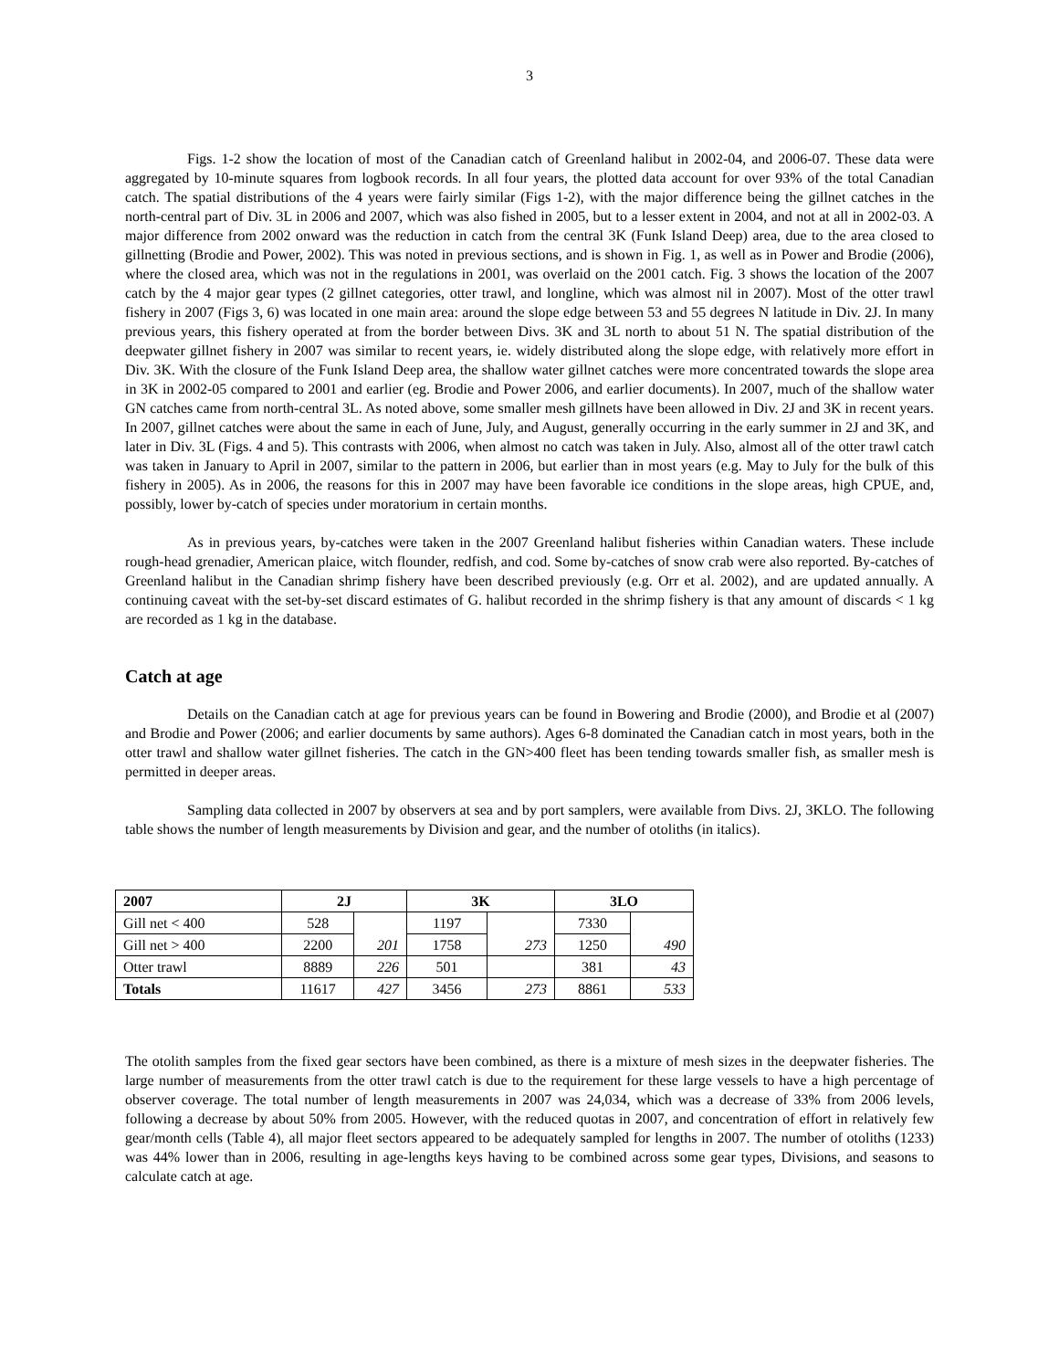3
Figs. 1-2 show the location of most of the Canadian catch of Greenland halibut in 2002-04, and 2006-07. These data were aggregated by 10-minute squares from logbook records. In all four years, the plotted data account for over 93% of the total Canadian catch. The spatial distributions of the 4 years were fairly similar (Figs 1-2), with the major difference being the gillnet catches in the north-central part of Div. 3L in 2006 and 2007, which was also fished in 2005, but to a lesser extent in 2004, and not at all in 2002-03. A major difference from 2002 onward was the reduction in catch from the central 3K (Funk Island Deep) area, due to the area closed to gillnetting (Brodie and Power, 2002). This was noted in previous sections, and is shown in Fig. 1, as well as in Power and Brodie (2006), where the closed area, which was not in the regulations in 2001, was overlaid on the 2001 catch. Fig. 3 shows the location of the 2007 catch by the 4 major gear types (2 gillnet categories, otter trawl, and longline, which was almost nil in 2007). Most of the otter trawl fishery in 2007 (Figs 3, 6) was located in one main area: around the slope edge between 53 and 55 degrees N latitude in Div. 2J. In many previous years, this fishery operated at from the border between Divs. 3K and 3L north to about 51 N. The spatial distribution of the deepwater gillnet fishery in 2007 was similar to recent years, ie. widely distributed along the slope edge, with relatively more effort in Div. 3K. With the closure of the Funk Island Deep area, the shallow water gillnet catches were more concentrated towards the slope area in 3K in 2002-05 compared to 2001 and earlier (eg. Brodie and Power 2006, and earlier documents). In 2007, much of the shallow water GN catches came from north-central 3L. As noted above, some smaller mesh gillnets have been allowed in Div. 2J and 3K in recent years. In 2007, gillnet catches were about the same in each of June, July, and August, generally occurring in the early summer in 2J and 3K, and later in Div. 3L (Figs. 4 and 5). This contrasts with 2006, when almost no catch was taken in July. Also, almost all of the otter trawl catch was taken in January to April in 2007, similar to the pattern in 2006, but earlier than in most years (e.g. May to July for the bulk of this fishery in 2005). As in 2006, the reasons for this in 2007 may have been favorable ice conditions in the slope areas, high CPUE, and, possibly, lower by-catch of species under moratorium in certain months.
As in previous years, by-catches were taken in the 2007 Greenland halibut fisheries within Canadian waters. These include rough-head grenadier, American plaice, witch flounder, redfish, and cod. Some by-catches of snow crab were also reported. By-catches of Greenland halibut in the Canadian shrimp fishery have been described previously (e.g. Orr et al. 2002), and are updated annually. A continuing caveat with the set-by-set discard estimates of G. halibut recorded in the shrimp fishery is that any amount of discards < 1 kg are recorded as 1 kg in the database.
Catch at age
Details on the Canadian catch at age for previous years can be found in Bowering and Brodie (2000), and Brodie et al (2007) and Brodie and Power (2006; and earlier documents by same authors). Ages 6-8 dominated the Canadian catch in most years, both in the otter trawl and shallow water gillnet fisheries. The catch in the GN>400 fleet has been tending towards smaller fish, as smaller mesh is permitted in deeper areas.
Sampling data collected in 2007 by observers at sea and by port samplers, were available from Divs. 2J, 3KLO. The following table shows the number of length measurements by Division and gear, and the number of otoliths (in italics).
| 2007 | 2J | | 3K | | 3LO | |
| --- | --- | --- | --- | --- | --- | --- |
| Gill net < 400 | 528 | 201 | 1197 | 273 | 7330 | 490 |
| Gill net > 400 | 2200 | | 1758 | | 1250 | |
| Otter trawl | 8889 | 226 | 501 | | 381 | 43 |
| Totals | 11617 | 427 | 3456 | 273 | 8861 | 533 |
The otolith samples from the fixed gear sectors have been combined, as there is a mixture of mesh sizes in the deepwater fisheries. The large number of measurements from the otter trawl catch is due to the requirement for these large vessels to have a high percentage of observer coverage. The total number of length measurements in 2007 was 24,034, which was a decrease of 33% from 2006 levels, following a decrease by about 50% from 2005. However, with the reduced quotas in 2007, and concentration of effort in relatively few gear/month cells (Table 4), all major fleet sectors appeared to be adequately sampled for lengths in 2007. The number of otoliths (1233) was 44% lower than in 2006, resulting in age-lengths keys having to be combined across some gear types, Divisions, and seasons to calculate catch at age.